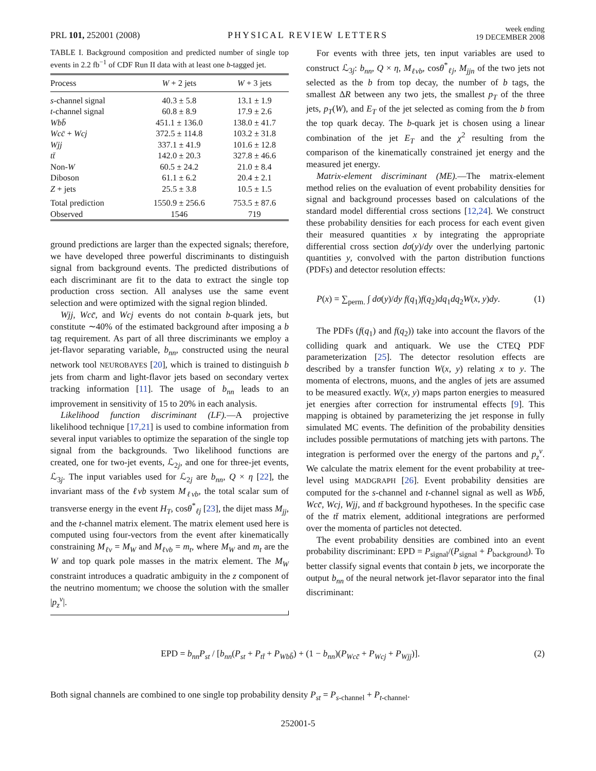PRL 101, 252001 (2008) PHYSICAL REVIEW LETTERS week ending
19 DECEMBER 2008
TABLE I. Background composition and predicted number of single top events in 2.2 fb<sup>−1</sup> of CDF Run II data with at least one b-tagged jet.
| Process | W + 2 jets | W + 3 jets |
| --- | --- | --- |
| s -channel signal | 40.3 ± 5.8 | 13.1 ± 1.9 |
| t -channel signal | 60.8 ± 8.9 | 17.9 ± 2.6 |
| Wbb̄ | 451.1 ± 136.0 | 138.0 ± 41.7 |
| Wcc̄ + Wcj | 372.5 ± 114.8 | 103.2 ± 31.8 |
| Wjj | 337.1 ± 41.9 | 101.6 ± 12.8 |
| tt̄ | 142.0 ± 20.3 | 327.8 ± 46.6 |
| Non- W | 60.5 ± 24.2 | 21.0 ± 8.4 |
| Diboson | 61.1 ± 6.2 | 20.4 ± 2.1 |
| Z + jets | 25.5 ± 3.8 | 10.5 ± 1.5 |
| Total prediction | 1550.9 ± 256.6 | 753.5 ± 87.6 |
| Observed | 1546 | 719 |
ground predictions are larger than the expected signals; therefore, we have developed three powerful discriminants to distinguish signal from background events. The predicted distributions of each discriminant are fit to the data to extract the single top production cross section. All analyses use the same event selection and were optimized with the signal region blinded.
Wjj, Wcc̄, and Wcj events do not contain b-quark jets, but constitute ∼40% of the estimated background after imposing a b tag requirement. As part of all three discriminants we employ a jet-flavor separating variable, b<sub>nn</sub>, constructed using the neural network tool NEUROBAYES [20], which is trained to distinguish b jets from charm and light-flavor jets based on secondary vertex tracking information [11]. The usage of b<sub>nn</sub> leads to an improvement in sensitivity of 15 to 20% in each analysis.
Likelihood function discriminant (LF).—A projective likelihood technique [17,21] is used to combine information from several input variables to optimize the separation of the single top signal from the backgrounds. Two likelihood functions are created, one for two-jet events, ℒ<sub>2j</sub>, and one for three-jet events, ℒ<sub>3j</sub>. The input variables used for ℒ<sub>2j</sub> are b<sub>nn</sub>, Q × η [22], the invariant mass of the ℓνb system M<sub>ℓνb</sub>, the total scalar sum of transverse energy in the event H<sub>T</sub>, cosθ<sup>*</sup><sub>ℓj</sub> [23], the dijet mass M<sub>jj</sub>, and the t-channel matrix element. The matrix element used here is computed using four-vectors from the event after kinematically constraining M<sub>ℓν</sub> = M<sub>W</sub> and M<sub>ℓνb</sub> = m<sub>t</sub>, where M<sub>W</sub> and m<sub>t</sub> are the W and top quark pole masses in the matrix element. The M<sub>W</sub> constraint introduces a quadratic ambiguity in the z component of the neutrino momentum; we choose the solution with the smaller |p<sub>z</sub><sup>ν</sup>|.
For events with three jets, ten input variables are used to construct ℒ<sub>3j</sub>: b<sub>nn</sub>, Q × η, M<sub>ℓνb</sub>, cosθ<sup>*</sup><sub>ℓj</sub>, M<sub>jjn</sub> of the two jets not selected as the b from top decay, the number of b tags, the smallest ΔR between any two jets, the smallest p<sub>T</sub> of the three jets, p<sub>T</sub>(W), and E<sub>T</sub> of the jet selected as coming from the b from the top quark decay. The b-quark jet is chosen using a linear combination of the jet E<sub>T</sub> and the χ<sup>2</sup> resulting from the comparison of the kinematically constrained jet energy and the measured jet energy.
Matrix-element discriminant (ME).—The matrix-element method relies on the evaluation of event probability densities for signal and background processes based on calculations of the standard model differential cross sections [12,24]. We construct these probability densities for each process for each event given their measured quantities x by integrating the appropriate differential cross section dσ(y)/dy over the underlying partonic quantities y, convolved with the parton distribution functions (PDFs) and detector resolution effects:
P(x) = ∑<sub>perm.</sub> ∫ dσ(y)/dy f(q<sub>1</sub>)f(q<sub>2</sub>)dq<sub>1</sub>dq<sub>2</sub>W(x, y)dy. (1)
The PDFs (f(q<sub>1</sub>) and f(q<sub>2</sub>)) take into account the flavors of the colliding quark and antiquark. We use the CTEQ PDF parameterization [25]. The detector resolution effects are described by a transfer function W(x, y) relating x to y. The momenta of electrons, muons, and the angles of jets are assumed to be measured exactly. W(x, y) maps parton energies to measured jet energies after correction for instrumental effects [9]. This mapping is obtained by parameterizing the jet response in fully simulated MC events. The definition of the probability densities includes possible permutations of matching jets with partons. The integration is performed over the energy of the partons and p<sub>z</sub><sup>ν</sup>. We calculate the matrix element for the event probability at tree-level using MADGRAPH [26]. Event probability densities are computed for the s-channel and t-channel signal as well as Wbb̄, Wcc̄, Wcj, Wjj, and tt̄ background hypotheses. In the specific case of the tt̄ matrix element, additional integrations are performed over the momenta of particles not detected.
The event probability densities are combined into an event probability discriminant: EPD = P<sub>signal</sub>/(P<sub>signal</sub> + P<sub>background</sub>). To better classify signal events that contain b jets, we incorporate the output b<sub>nn</sub> of the neural network jet-flavor separator into the final discriminant:
EPD = b<sub>nn</sub>P<sub>st</sub> / [b<sub>nn</sub>(P<sub>st</sub> + P<sub>tt̄</sub> + P<sub>Wbb̄</sub>) + (1 − b<sub>nn</sub>)(P<sub>Wcc̄</sub> + P<sub>Wcj</sub> + P<sub>Wjj</sub>)]. (2)
Both signal channels are combined to one single top probability density P<sub>st</sub> = P<sub>s-channel</sub> + P<sub>t-channel</sub>.
252001-5